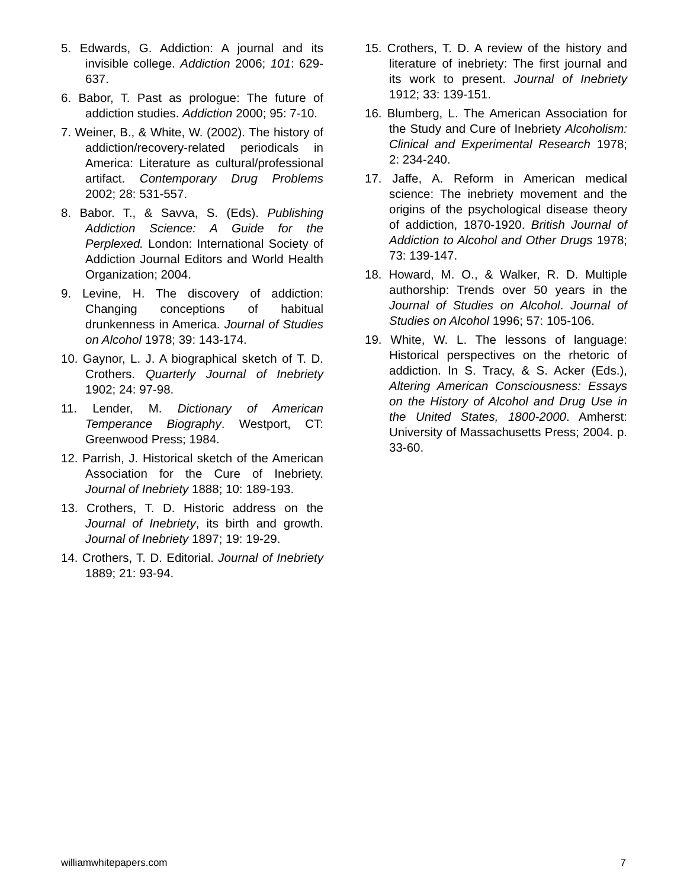5. Edwards, G. Addiction: A journal and its invisible college. Addiction 2006; 101: 629-637.
6. Babor, T. Past as prologue: The future of addiction studies. Addiction 2000; 95: 7-10.
7. Weiner, B., & White, W. (2002). The history of addiction/recovery-related periodicals in America: Literature as cultural/professional artifact. Contemporary Drug Problems 2002; 28: 531-557.
8. Babor. T., & Savva, S. (Eds). Publishing Addiction Science: A Guide for the Perplexed. London: International Society of Addiction Journal Editors and World Health Organization; 2004.
9. Levine, H. The discovery of addiction: Changing conceptions of habitual drunkenness in America. Journal of Studies on Alcohol 1978; 39: 143-174.
10. Gaynor, L. J. A biographical sketch of T. D. Crothers. Quarterly Journal of Inebriety 1902; 24: 97-98.
11. Lender, M. Dictionary of American Temperance Biography. Westport, CT: Greenwood Press; 1984.
12. Parrish, J. Historical sketch of the American Association for the Cure of Inebriety. Journal of Inebriety 1888; 10: 189-193.
13. Crothers, T. D. Historic address on the Journal of Inebriety, its birth and growth. Journal of Inebriety 1897; 19: 19-29.
14. Crothers, T. D. Editorial. Journal of Inebriety 1889; 21: 93-94.
15. Crothers, T. D. A review of the history and literature of inebriety: The first journal and its work to present. Journal of Inebriety 1912; 33: 139-151.
16. Blumberg, L. The American Association for the Study and Cure of Inebriety Alcoholism: Clinical and Experimental Research 1978; 2: 234-240.
17. Jaffe, A. Reform in American medical science: The inebriety movement and the origins of the psychological disease theory of addiction, 1870-1920. British Journal of Addiction to Alcohol and Other Drugs 1978; 73: 139-147.
18. Howard, M. O., & Walker, R. D. Multiple authorship: Trends over 50 years in the Journal of Studies on Alcohol. Journal of Studies on Alcohol 1996; 57: 105-106.
19. White, W. L. The lessons of language: Historical perspectives on the rhetoric of addiction. In S. Tracy, & S. Acker (Eds.), Altering American Consciousness: Essays on the History of Alcohol and Drug Use in the United States, 1800-2000. Amherst: University of Massachusetts Press; 2004. p. 33-60.
williamwhitepapers.com 7